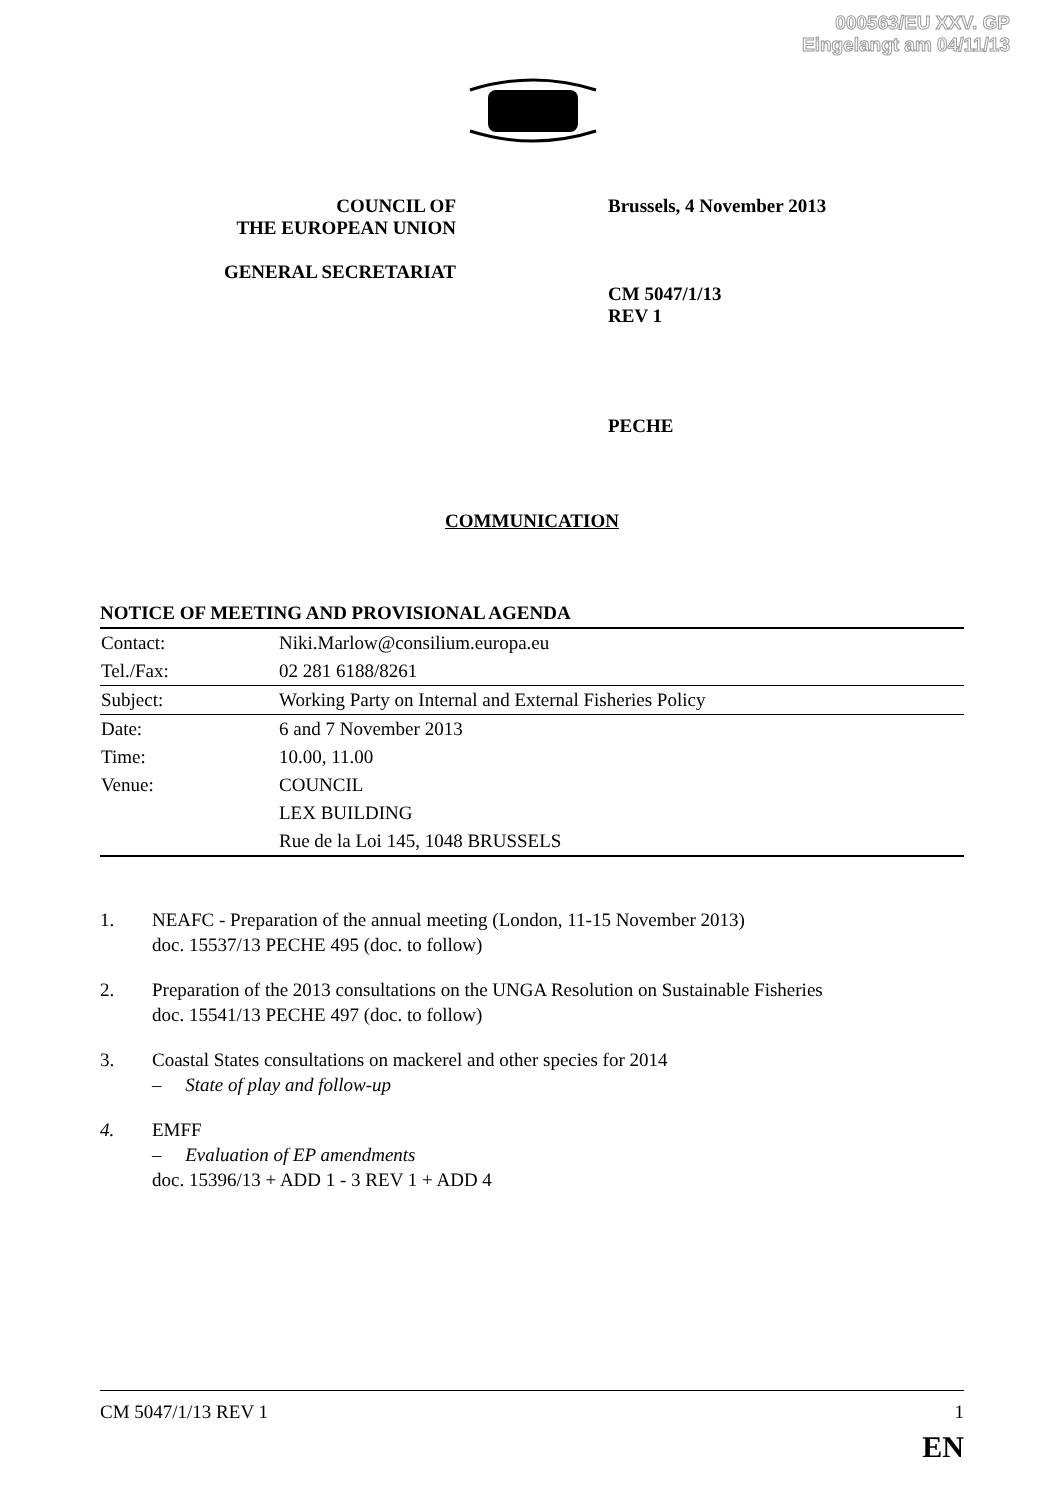000563/EU XXV. GP
Eingelangt am 04/11/13
COUNCIL OF
THE EUROPEAN UNION
GENERAL SECRETARIAT
Brussels, 4 November 2013
CM 5047/1/13
REV 1
PECHE
COMMUNICATION
NOTICE OF MEETING AND PROVISIONAL AGENDA
| Contact: | Niki.Marlow@consilium.europa.eu |
| Tel./Fax: | 02 281 6188/8261 |
| Subject: | Working Party on Internal and External Fisheries Policy |
| Date: | 6 and 7 November 2013 |
| Time: | 10.00, 11.00 |
| Venue: | COUNCIL |
| | LEX BUILDING |
| | Rue de la Loi 145, 1048 BRUSSELS |
1. NEAFC - Preparation of the annual meeting (London, 11-15 November 2013)
doc. 15537/13 PECHE 495 (doc. to follow)
2. Preparation of the 2013 consultations on the UNGA Resolution on Sustainable Fisheries
doc. 15541/13 PECHE 497 (doc. to follow)
3. Coastal States consultations on mackerel and other species for 2014
– State of play and follow-up
4. EMFF
– Evaluation of EP amendments
doc. 15396/13 + ADD 1 - 3 REV 1 + ADD 4
CM 5047/1/13 REV 1 1
EN